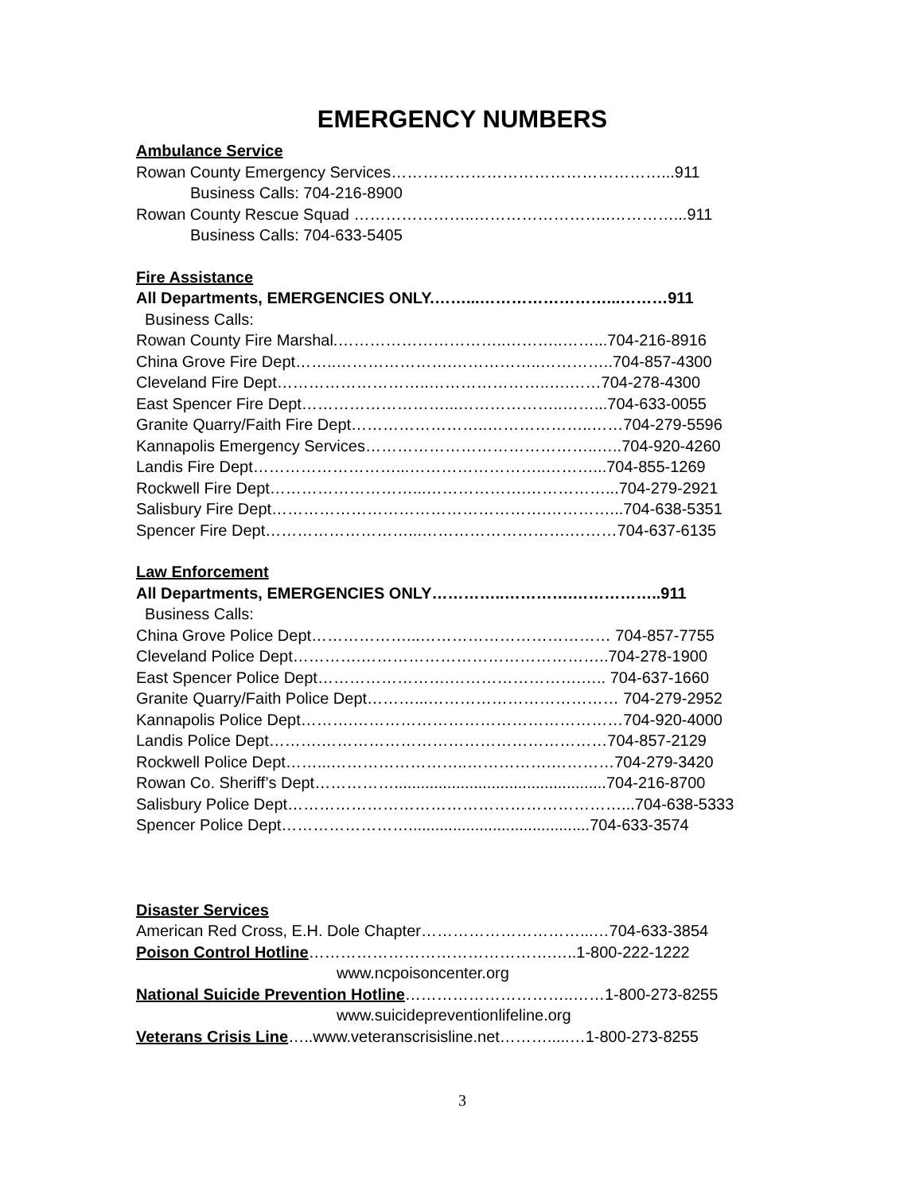EMERGENCY NUMBERS
Ambulance Service
Rowan County Emergency Services……………………………………………...911
Business Calls: 704-216-8900
Rowan County Rescue Squad …………………..……………………..…………...911
Business Calls: 704-633-5405
Fire Assistance
All Departments, EMERGENCIES ONLY.……...……………………...………911
Business Calls:
Rowan County Fire Marshal.…………………………..………..……...704-216-8916
China Grove Fire Dept……..………………….……………..…………..704-857-4300
Cleveland Fire Dept………………………..…………………..….……704-278-4300
East Spencer Fire Dept………………………...………………..……...704-633-0055
Granite Quarry/Faith Fire Dept……………………..………………..……704-279-5596
Kannapolis Emergency Services……………………………………..…..704-920-4260
Landis Fire Dept………………………...……………………..………...704-855-1269
Rockwell Fire Dept………………………...……………….……………...704-279-2921
Salisbury Fire Dept…………………………………………….…………...704-638-5351
Spencer Fire Dept………………………...……………………….………704-637-6135
Law Enforcement
All Departments, EMERGENCIES ONLY…………..………….……………..911
Business Calls:
China Grove Police Dept………………...……………………………… 704-857-7755
Cleveland Police Dept………….………………………………………..704-278-1900
East Spencer Police Dept…………………….…………………….….. 704-637-1660
Granite Quarry/Faith Police Dept………...……………………………… 704-279-2952
Kannapolis Police Dept……….……………………………………………704-920-4000
Landis Police Dept……….………………………………………………704-857-2129
Rockwell Police Dept……...……………………..…………….…………704-279-3420
Rowan Co. Sheriff’s Dept……………................................................704-216-8700
Salisbury Police Dept………………………………………………………...704-638-5333
Spencer Police Dept…………………….........................................704-633-3574
Disaster Services
American Red Cross, E.H. Dole Chapter…………………………...…704-633-3854
Poison Control Hotline……………………………………….…..1-800-222-1222
www.ncpoisoncenter.org
National Suicide Prevention Hotline…………………………..……1-800-273-8255
www.suicidepreventionlifeline.org
Veterans Crisis Line…..www.veteranscrisisline.net……….....…1-800-273-8255
3